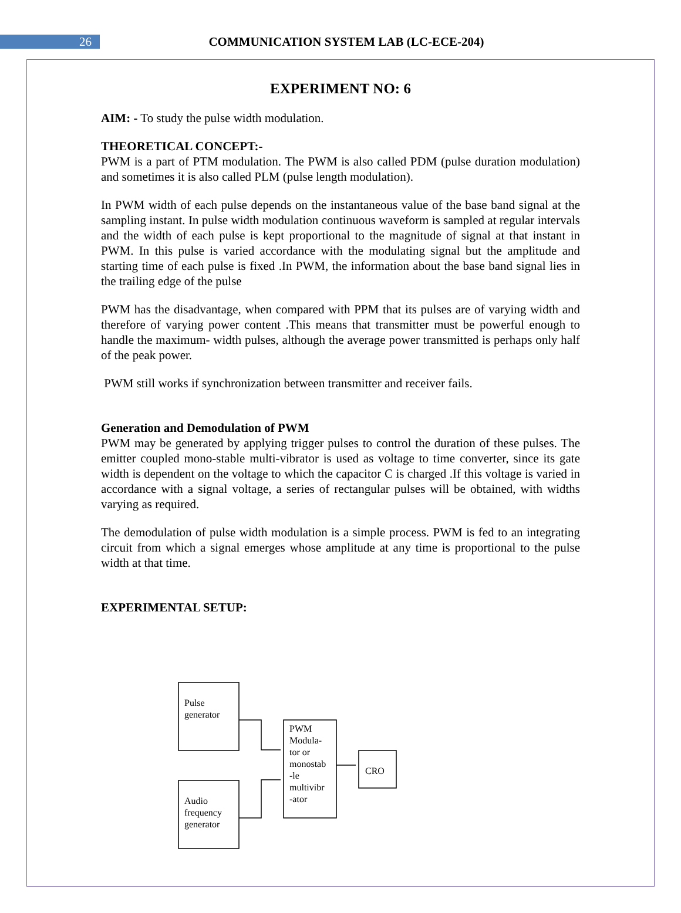26
COMMUNICATION SYSTEM LAB (LC-ECE-204)
EXPERIMENT NO: 6
AIM: - To study the pulse width modulation.
THEORETICAL CONCEPT:-
PWM is a part of PTM modulation. The PWM is also called PDM (pulse duration modulation) and sometimes it is also called PLM (pulse length modulation).
In PWM width of each pulse depends on the instantaneous value of the base band signal at the sampling instant. In pulse width modulation continuous waveform is sampled at regular intervals and the width of each pulse is kept proportional to the magnitude of signal at that instant in PWM. In this pulse is varied accordance with the modulating signal but the amplitude and starting time of each pulse is fixed .In PWM, the information about the base band signal lies in the trailing edge of the pulse
PWM has the disadvantage, when compared with PPM that its pulses are of varying width and therefore of varying power content .This means that transmitter must be powerful enough to handle the maximum- width pulses, although the average power transmitted is perhaps only half of the peak power.
PWM still works if synchronization between transmitter and receiver fails.
Generation and Demodulation of PWM
PWM may be generated by applying trigger pulses to control the duration of these pulses. The emitter coupled mono-stable multi-vibrator is used as voltage to time converter, since its gate width is dependent on the voltage to which the capacitor C is charged .If this voltage is varied in accordance with a signal voltage, a series of rectangular pulses will be obtained, with widths varying as required.
The demodulation of pulse width modulation is a simple process. PWM is fed to an integrating circuit from which a signal emerges whose amplitude at any time is proportional to the pulse width at that time.
EXPERIMENTAL SETUP:
Pulse
generator
Audio
frequency
generator
PWM
Modula-
tor or
monostab
-le
multivibr
-ator
CRO